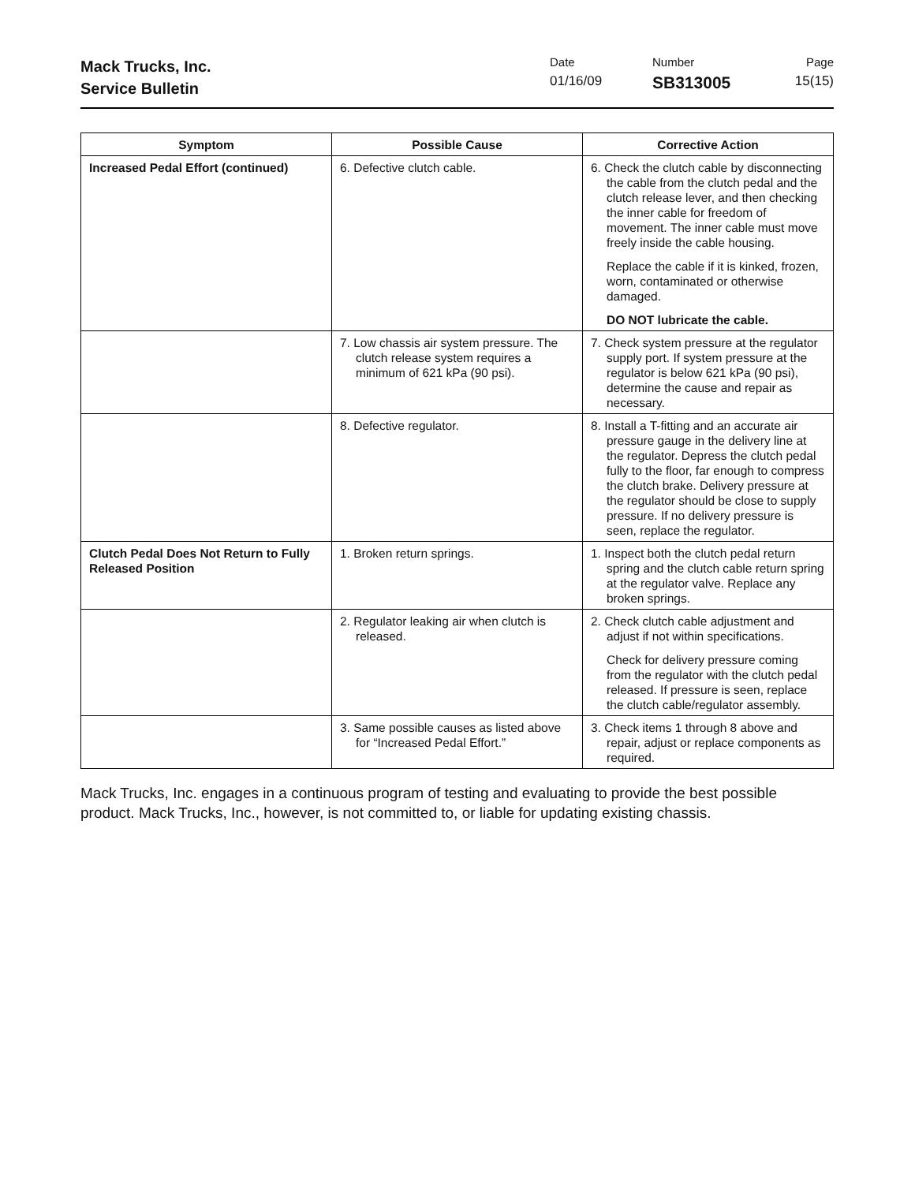Mack Trucks, Inc.
Service Bulletin
Date
01/16/09
Number
SB313005
Page
15(15)
| Symptom | Possible Cause | Corrective Action |
| --- | --- | --- |
| Increased Pedal Effort (continued) | 6. Defective clutch cable. | 6. Check the clutch cable by disconnecting the cable from the clutch pedal and the clutch release lever, and then checking the inner cable for freedom of movement. The inner cable must move freely inside the cable housing. Replace the cable if it is kinked, frozen, worn, contaminated or otherwise damaged. DO NOT lubricate the cable. |
| | 7. Low chassis air system pressure. The clutch release system requires a minimum of 621 kPa (90 psi). | 7. Check system pressure at the regulator supply port. If system pressure at the regulator is below 621 kPa (90 psi), determine the cause and repair as necessary. |
| | 8. Defective regulator. | 8. Install a T-fitting and an accurate air pressure gauge in the delivery line at the regulator. Depress the clutch pedal fully to the floor, far enough to compress the clutch brake. Delivery pressure at the regulator should be close to supply pressure. If no delivery pressure is seen, replace the regulator. |
| Clutch Pedal Does Not Return to Fully Released Position | 1. Broken return springs. | 1. Inspect both the clutch pedal return spring and the clutch cable return spring at the regulator valve. Replace any broken springs. |
| | 2. Regulator leaking air when clutch is released. | 2. Check clutch cable adjustment and adjust if not within specifications. Check for delivery pressure coming from the regulator with the clutch pedal released. If pressure is seen, replace the clutch cable/regulator assembly. |
| | 3. Same possible causes as listed above for “Increased Pedal Effort.” | 3. Check items 1 through 8 above and repair, adjust or replace components as required. |
Mack Trucks, Inc. engages in a continuous program of testing and evaluating to provide the best possible product. Mack Trucks, Inc., however, is not committed to, or liable for updating existing chassis.